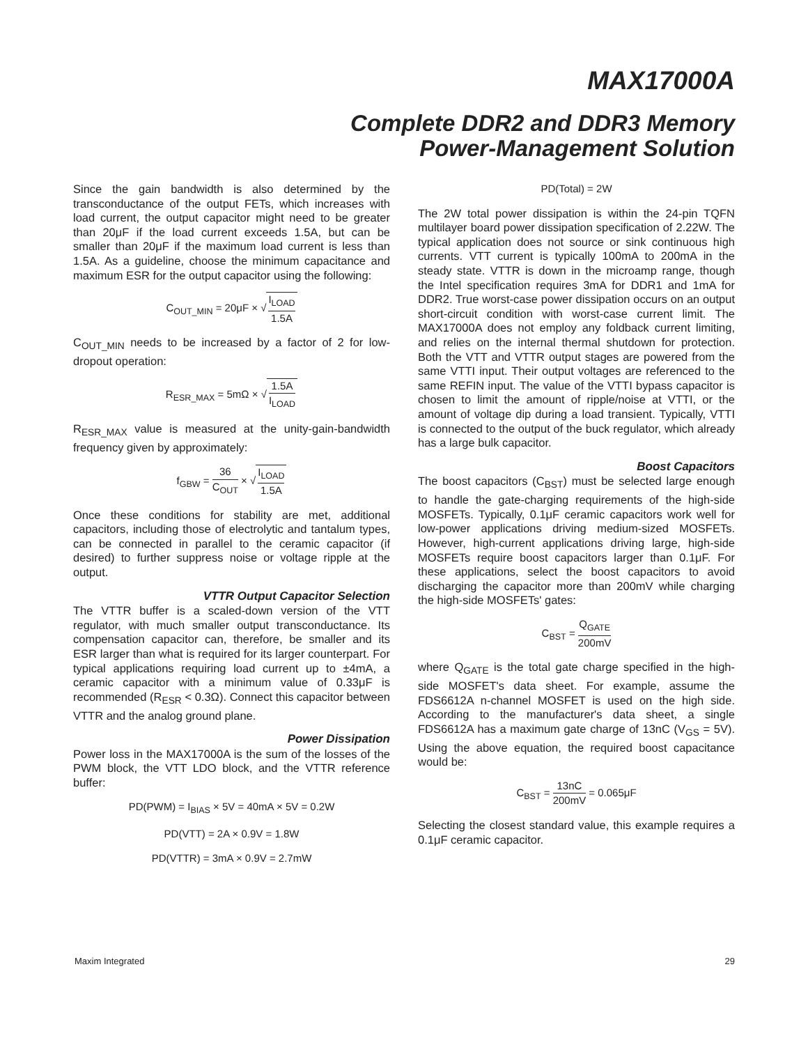MAX17000A
Complete DDR2 and DDR3 Memory
Power-Management Solution
Since the gain bandwidth is also determined by the transconductance of the output FETs, which increases with load current, the output capacitor might need to be greater than 20μF if the load current exceeds 1.5A, but can be smaller than 20μF if the maximum load current is less than 1.5A. As a guideline, choose the minimum capacitance and maximum ESR for the output capacitor using the following:
C<sub>OUT_MIN</sub> = 20μF × √ I<sub>LOAD</sub> 1.5A
C<sub>OUT_MIN</sub> needs to be increased by a factor of 2 for low-dropout operation:
R<sub>ESR_MAX</sub> = 5mΩ × √ 1.5A I<sub>LOAD</sub>
R<sub>ESR_MAX</sub> value is measured at the unity-gain-bandwidth frequency given by approximately:
f<sub>GBW</sub> = 36 C<sub>OUT</sub> × √ I<sub>LOAD</sub> 1.5A
Once these conditions for stability are met, additional capacitors, including those of electrolytic and tantalum types, can be connected in parallel to the ceramic capacitor (if desired) to further suppress noise or voltage ripple at the output.
VTTR Output Capacitor Selection
The VTTR buffer is a scaled-down version of the VTT regulator, with much smaller output transconductance. Its compensation capacitor can, therefore, be smaller and its ESR larger than what is required for its larger counterpart. For typical applications requiring load current up to ±4mA, a ceramic capacitor with a minimum value of 0.33μF is recommended (R<sub>ESR</sub> < 0.3Ω). Connect this capacitor between VTTR and the analog ground plane.
Power Dissipation
Power loss in the MAX17000A is the sum of the losses of the PWM block, the VTT LDO block, and the VTTR reference buffer:
PD(PWM) = I<sub>BIAS</sub> × 5V = 40mA × 5V = 0.2W
PD(VTT) = 2A × 0.9V = 1.8W
PD(VTTR) = 3mA × 0.9V = 2.7mW
PD(Total) = 2W
The 2W total power dissipation is within the 24-pin TQFN multilayer board power dissipation specification of 2.22W. The typical application does not source or sink continuous high currents. VTT current is typically 100mA to 200mA in the steady state. VTTR is down in the microamp range, though the Intel specification requires 3mA for DDR1 and 1mA for DDR2. True worst-case power dissipation occurs on an output short-circuit condition with worst-case current limit. The MAX17000A does not employ any foldback current limiting, and relies on the internal thermal shutdown for protection. Both the VTT and VTTR output stages are powered from the same VTTI input. Their output voltages are referenced to the same REFIN input. The value of the VTTI bypass capacitor is chosen to limit the amount of ripple/noise at VTTI, or the amount of voltage dip during a load transient. Typically, VTTI is connected to the output of the buck regulator, which already has a large bulk capacitor.
Boost Capacitors
The boost capacitors (C<sub>BST</sub>) must be selected large enough to handle the gate-charging requirements of the high-side MOSFETs. Typically, 0.1μF ceramic capacitors work well for low-power applications driving medium-sized MOSFETs. However, high-current applications driving large, high-side MOSFETs require boost capacitors larger than 0.1μF. For these applications, select the boost capacitors to avoid discharging the capacitor more than 200mV while charging the high-side MOSFETs' gates:
C<sub>BST</sub> = Q<sub>GATE</sub> 200mV
where Q<sub>GATE</sub> is the total gate charge specified in the high-side MOSFET's data sheet. For example, assume the FDS6612A n-channel MOSFET is used on the high side. According to the manufacturer's data sheet, a single FDS6612A has a maximum gate charge of 13nC (V<sub>GS</sub> = 5V). Using the above equation, the required boost capacitance would be:
C<sub>BST</sub> = 13nC 200mV = 0.065μF
Selecting the closest standard value, this example requires a 0.1μF ceramic capacitor.
Maxim Integrated 29